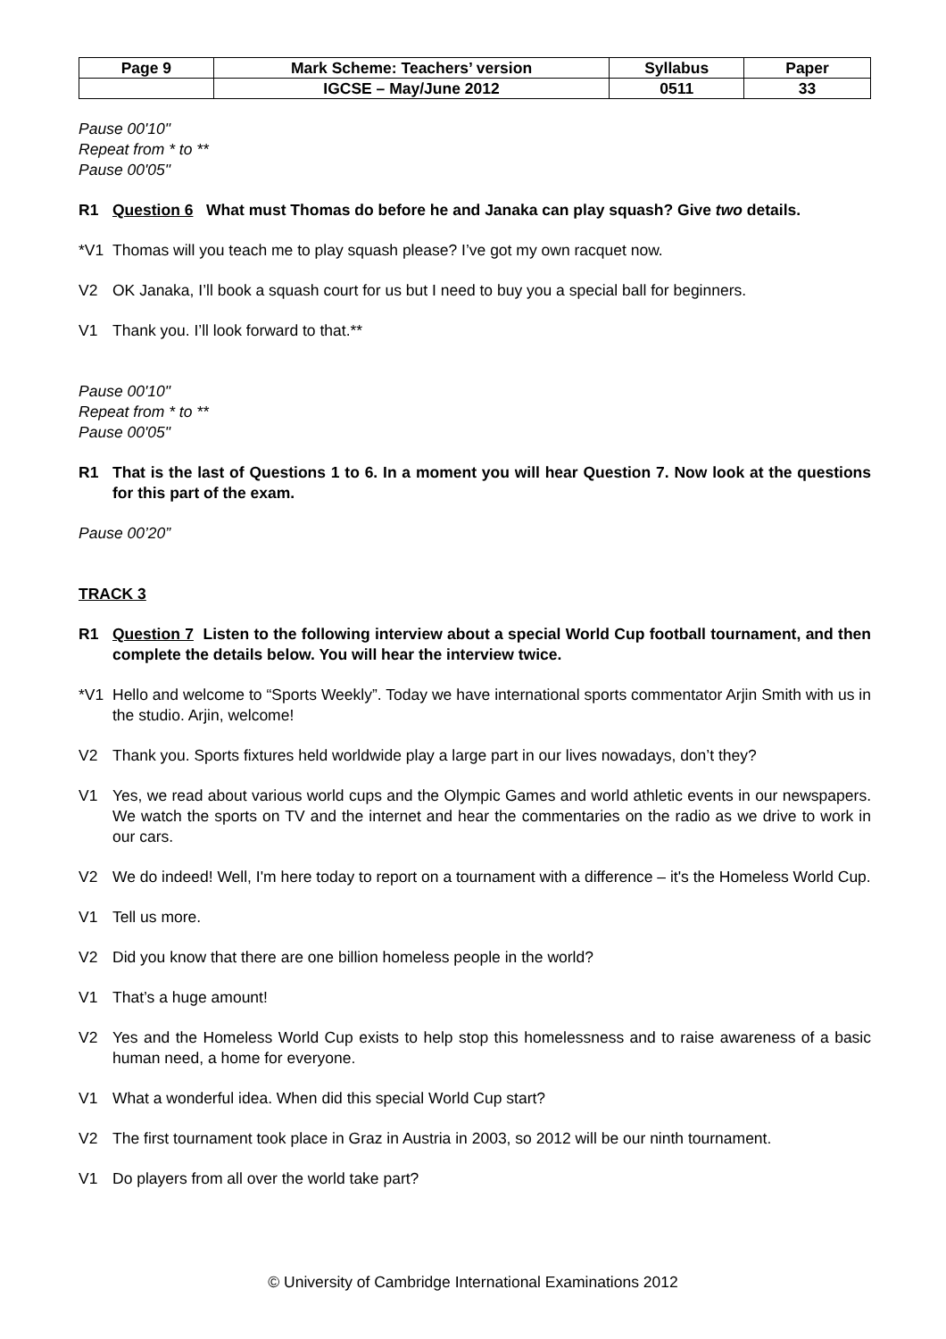| Page 9 | Mark Scheme: Teachers’ version | Syllabus | Paper |
| | IGCSE – May/June 2012 | 0511 | 33 |
Pause 00'10"
Repeat from * to **
Pause 00'05"
R1 Question 6 What must Thomas do before he and Janaka can play squash? Give two details.
*V1 Thomas will you teach me to play squash please? I’ve got my own racquet now.
V2 OK Janaka, I’ll book a squash court for us but I need to buy you a special ball for beginners.
V1 Thank you. I’ll look forward to that.**
Pause 00'10"
Repeat from * to **
Pause 00'05"
R1 That is the last of Questions 1 to 6. In a moment you will hear Question 7. Now look at the questions for this part of the exam.
Pause 00’20”
TRACK 3
R1 Question 7 Listen to the following interview about a special World Cup football tournament, and then complete the details below. You will hear the interview twice.
*V1 Hello and welcome to “Sports Weekly”. Today we have international sports commentator Arjin Smith with us in the studio. Arjin, welcome!
V2 Thank you. Sports fixtures held worldwide play a large part in our lives nowadays, don’t they?
V1 Yes, we read about various world cups and the Olympic Games and world athletic events in our newspapers. We watch the sports on TV and the internet and hear the commentaries on the radio as we drive to work in our cars.
V2 We do indeed! Well, I'm here today to report on a tournament with a difference – it's the Homeless World Cup.
V1 Tell us more.
V2 Did you know that there are one billion homeless people in the world?
V1 That’s a huge amount!
V2 Yes and the Homeless World Cup exists to help stop this homelessness and to raise awareness of a basic human need, a home for everyone.
V1 What a wonderful idea. When did this special World Cup start?
V2 The first tournament took place in Graz in Austria in 2003, so 2012 will be our ninth tournament.
V1 Do players from all over the world take part?
© University of Cambridge International Examinations 2012